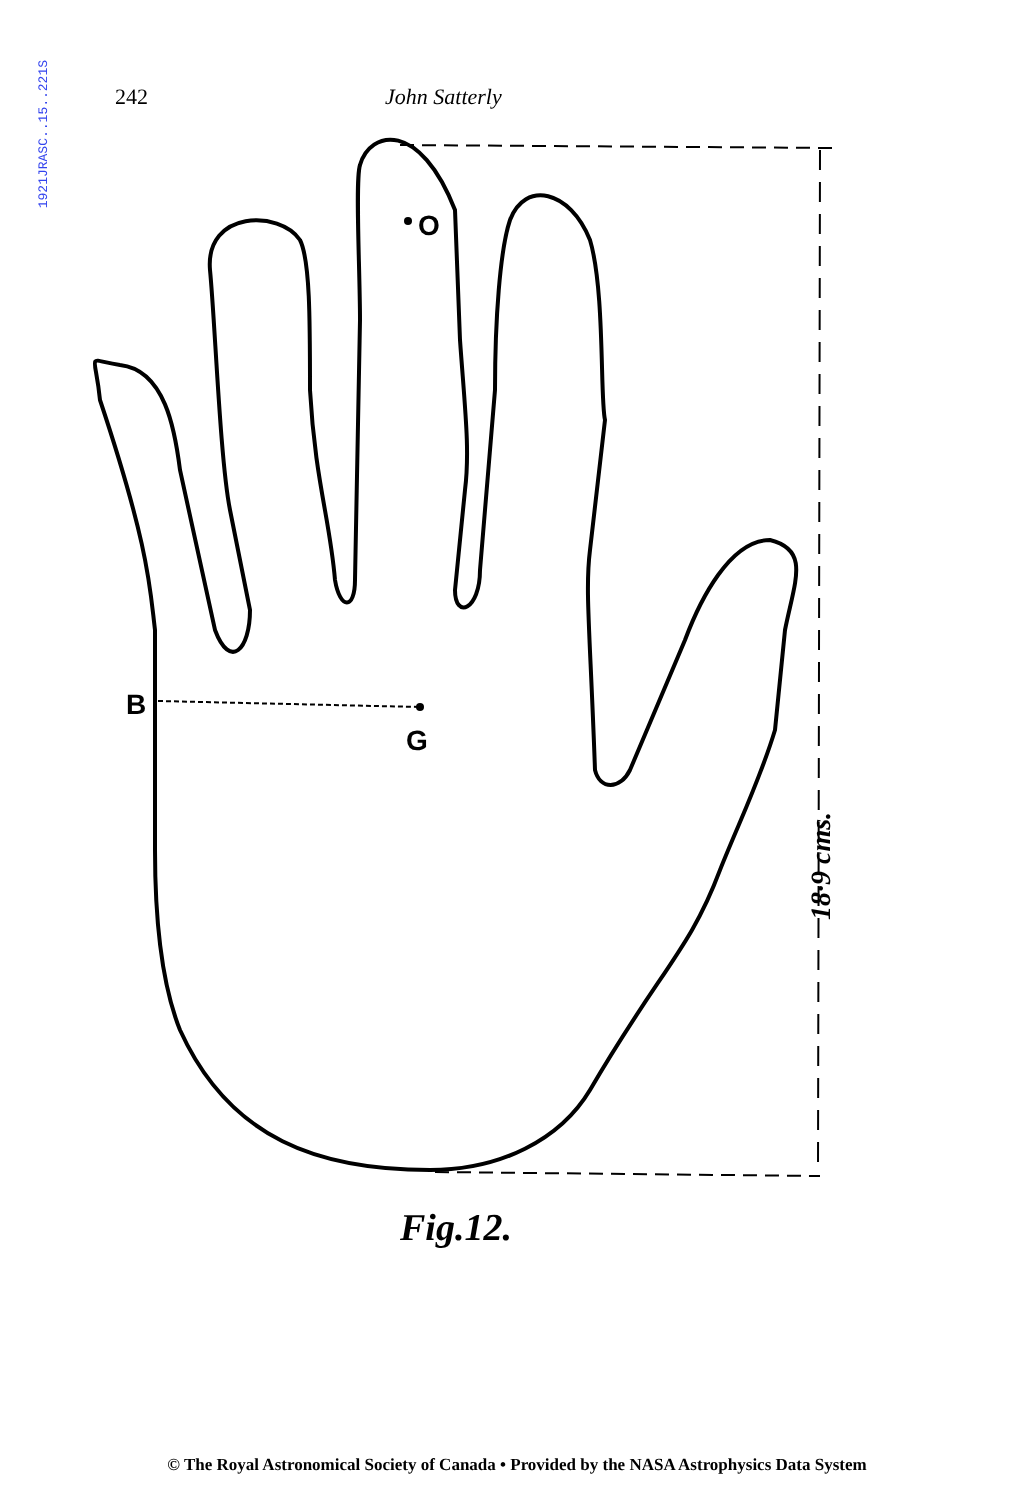1921JRASC..15..221S
242 John Satterly
O
B
G
18·9 cms.
Fig.12.
© The Royal Astronomical Society of Canada • Provided by the NASA Astrophysics Data System